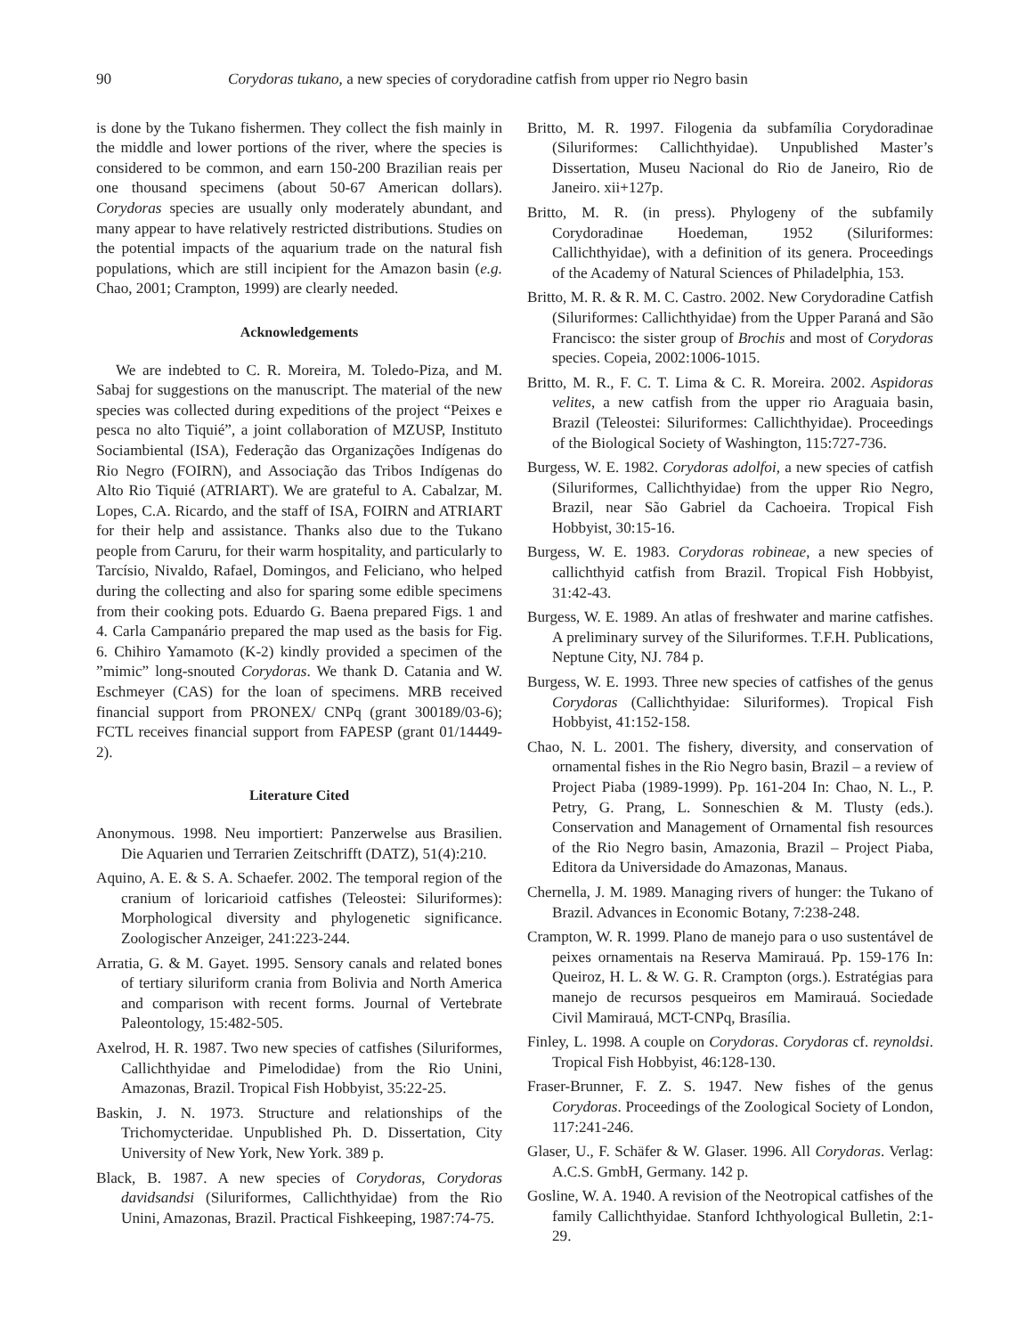90 Corydoras tukano, a new species of corydoradine catfish from upper rio Negro basin
is done by the Tukano fishermen. They collect the fish mainly in the middle and lower portions of the river, where the species is considered to be common, and earn 150-200 Brazilian reais per one thousand specimens (about 50-67 American dollars). Corydoras species are usually only moderately abundant, and many appear to have relatively restricted distributions. Studies on the potential impacts of the aquarium trade on the natural fish populations, which are still incipient for the Amazon basin (e.g. Chao, 2001; Crampton, 1999) are clearly needed.
Acknowledgements
We are indebted to C. R. Moreira, M. Toledo-Piza, and M. Sabaj for suggestions on the manuscript. The material of the new species was collected during expeditions of the project “Peixes e pesca no alto Tiquié”, a joint collaboration of MZUSP, Instituto Sociambiental (ISA), Federação das Organizações Indígenas do Rio Negro (FOIRN), and Associação das Tribos Indígenas do Alto Rio Tiquié (ATRIART). We are grateful to A. Cabalzar, M. Lopes, C.A. Ricardo, and the staff of ISA, FOIRN and ATRIART for their help and assistance. Thanks also due to the Tukano people from Caruru, for their warm hospitality, and particularly to Tarcísio, Nivaldo, Rafael, Domingos, and Feliciano, who helped during the collecting and also for sparing some edible specimens from their cooking pots. Eduardo G. Baena prepared Figs. 1 and 4. Carla Campanário prepared the map used as the basis for Fig. 6. Chihiro Yamamoto (K-2) kindly provided a specimen of the ”mimic” long-snouted Corydoras. We thank D. Catania and W. Eschmeyer (CAS) for the loan of specimens. MRB received financial support from PRONEX/ CNPq (grant 300189/03-6); FCTL receives financial support from FAPESP (grant 01/14449-2).
Literature Cited
Anonymous. 1998. Neu importiert: Panzerwelse aus Brasilien. Die Aquarien und Terrarien Zeitschrifft (DATZ), 51(4):210.
Aquino, A. E. & S. A. Schaefer. 2002. The temporal region of the cranium of loricarioid catfishes (Teleostei: Siluriformes): Morphological diversity and phylogenetic significance. Zoologischer Anzeiger, 241:223-244.
Arratia, G. & M. Gayet. 1995. Sensory canals and related bones of tertiary siluriform crania from Bolivia and North America and comparison with recent forms. Journal of Vertebrate Paleontology, 15:482-505.
Axelrod, H. R. 1987. Two new species of catfishes (Siluriformes, Callichthyidae and Pimelodidae) from the Rio Unini, Amazonas, Brazil. Tropical Fish Hobbyist, 35:22-25.
Baskin, J. N. 1973. Structure and relationships of the Trichomycteridae. Unpublished Ph. D. Dissertation, City University of New York, New York. 389 p.
Black, B. 1987. A new species of Corydoras, Corydoras davidsandsi (Siluriformes, Callichthyidae) from the Rio Unini, Amazonas, Brazil. Practical Fishkeeping, 1987:74-75.
Britto, M. R. 1997. Filogenia da subfamília Corydoradinae (Siluriformes: Callichthyidae). Unpublished Master’s Dissertation, Museu Nacional do Rio de Janeiro, Rio de Janeiro. xii+127p.
Britto, M. R. (in press). Phylogeny of the subfamily Corydoradinae Hoedeman, 1952 (Siluriformes: Callichthyidae), with a definition of its genera. Proceedings of the Academy of Natural Sciences of Philadelphia, 153.
Britto, M. R. & R. M. C. Castro. 2002. New Corydoradine Catfish (Siluriformes: Callichthyidae) from the Upper Paraná and São Francisco: the sister group of Brochis and most of Corydoras species. Copeia, 2002:1006-1015.
Britto, M. R., F. C. T. Lima & C. R. Moreira. 2002. Aspidoras velites, a new catfish from the upper rio Araguaia basin, Brazil (Teleostei: Siluriformes: Callichthyidae). Proceedings of the Biological Society of Washington, 115:727-736.
Burgess, W. E. 1982. Corydoras adolfoi, a new species of catfish (Siluriformes, Callichthyidae) from the upper Rio Negro, Brazil, near São Gabriel da Cachoeira. Tropical Fish Hobbyist, 30:15-16.
Burgess, W. E. 1983. Corydoras robineae, a new species of callichthyid catfish from Brazil. Tropical Fish Hobbyist, 31:42-43.
Burgess, W. E. 1989. An atlas of freshwater and marine catfishes. A preliminary survey of the Siluriformes. T.F.H. Publications, Neptune City, NJ. 784 p.
Burgess, W. E. 1993. Three new species of catfishes of the genus Corydoras (Callichthyidae: Siluriformes). Tropical Fish Hobbyist, 41:152-158.
Chao, N. L. 2001. The fishery, diversity, and conservation of ornamental fishes in the Rio Negro basin, Brazil – a review of Project Piaba (1989-1999). Pp. 161-204 In: Chao, N. L., P. Petry, G. Prang, L. Sonneschien & M. Tlusty (eds.). Conservation and Management of Ornamental fish resources of the Rio Negro basin, Amazonia, Brazil – Project Piaba, Editora da Universidade do Amazonas, Manaus.
Chernella, J. M. 1989. Managing rivers of hunger: the Tukano of Brazil. Advances in Economic Botany, 7:238-248.
Crampton, W. R. 1999. Plano de manejo para o uso sustentável de peixes ornamentais na Reserva Mamirauá. Pp. 159-176 In: Queiroz, H. L. & W. G. R. Crampton (orgs.). Estratégias para manejo de recursos pesqueiros em Mamirauá. Sociedade Civil Mamirauá, MCT-CNPq, Brasília.
Finley, L. 1998. A couple on Corydoras. Corydoras cf. reynoldsi. Tropical Fish Hobbyist, 46:128-130.
Fraser-Brunner, F. Z. S. 1947. New fishes of the genus Corydoras. Proceedings of the Zoological Society of London, 117:241-246.
Glaser, U., F. Schäfer & W. Glaser. 1996. All Corydoras. Verlag: A.C.S. GmbH, Germany. 142 p.
Gosline, W. A. 1940. A revision of the Neotropical catfishes of the family Callichthyidae. Stanford Ichthyological Bulletin, 2:1-29.